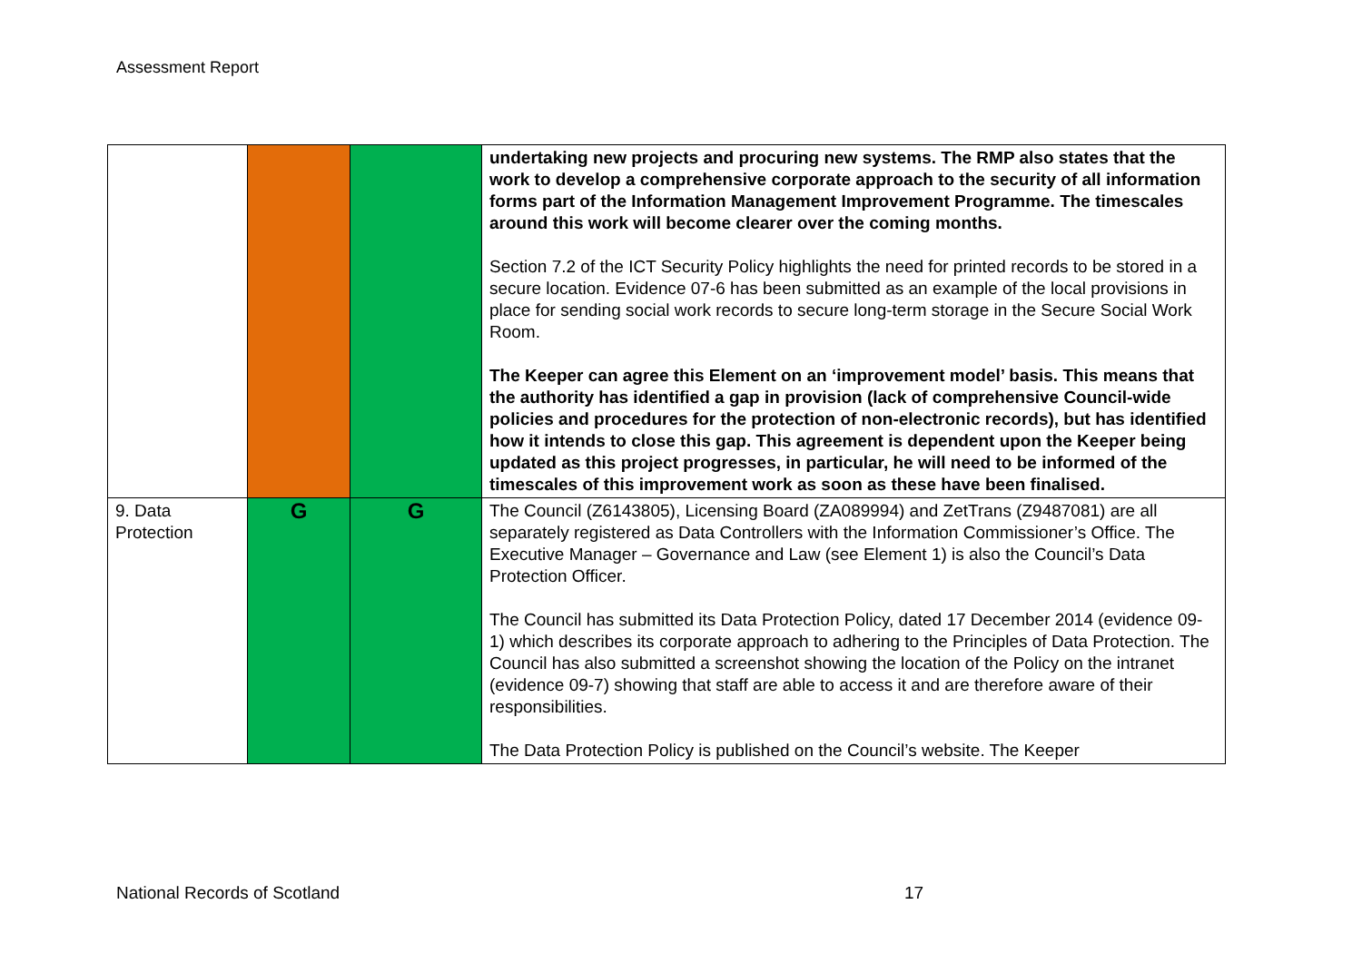Assessment Report
| | | | undertaking new projects and procuring new systems. The RMP also states that the work to develop a comprehensive corporate approach to the security of all information forms part of the Information Management Improvement Programme. The timescales around this work will become clearer over the coming months. Section 7.2 of the ICT Security Policy highlights the need for printed records to be stored in a secure location. Evidence 07-6 has been submitted as an example of the local provisions in place for sending social work records to secure long-term storage in the Secure Social Work Room. The Keeper can agree this Element on an ‘improvement model’ basis. This means that the authority has identified a gap in provision (lack of comprehensive Council-wide policies and procedures for the protection of non-electronic records), but has identified how it intends to close this gap. This agreement is dependent upon the Keeper being updated as this project progresses, in particular, he will need to be informed of the timescales of this improvement work as soon as these have been finalised. |
| 9. Data Protection | G | G | The Council (Z6143805), Licensing Board (ZA089994) and ZetTrans (Z9487081) are all separately registered as Data Controllers with the Information Commissioner’s Office. The Executive Manager – Governance and Law (see Element 1) is also the Council’s Data Protection Officer. The Council has submitted its Data Protection Policy, dated 17 December 2014 (evidence 09-1) which describes its corporate approach to adhering to the Principles of Data Protection. The Council has also submitted a screenshot showing the location of the Policy on the intranet (evidence 09-7) showing that staff are able to access it and are therefore aware of their responsibilities. The Data Protection Policy is published on the Council’s website. The Keeper |
National Records of Scotland 17